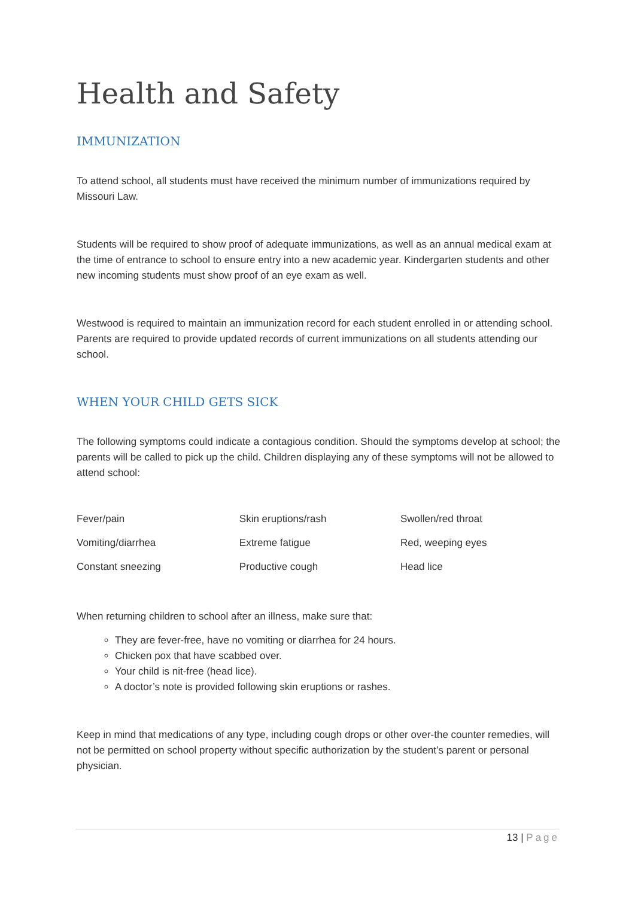Health and Safety
IMMUNIZATION
To attend school, all students must have received the minimum number of immunizations required by Missouri Law.
Students will be required to show proof of adequate immunizations, as well as an annual medical exam at the time of entrance to school to ensure entry into a new academic year. Kindergarten students and other new incoming students must show proof of an eye exam as well.
Westwood is required to maintain an immunization record for each student enrolled in or attending school. Parents are required to provide updated records of current immunizations on all students attending our school.
WHEN YOUR CHILD GETS SICK
The following symptoms could indicate a contagious condition. Should the symptoms develop at school; the parents will be called to pick up the child. Children displaying any of these symptoms will not be allowed to attend school:
| Fever/pain | Skin eruptions/rash | Swollen/red throat |
| Vomiting/diarrhea | Extreme fatigue | Red, weeping eyes |
| Constant sneezing | Productive cough | Head lice |
When returning children to school after an illness, make sure that:
They are fever-free, have no vomiting or diarrhea for 24 hours.
Chicken pox that have scabbed over.
Your child is nit-free (head lice).
A doctor’s note is provided following skin eruptions or rashes.
Keep in mind that medications of any type, including cough drops or other over-the counter remedies, will not be permitted on school property without specific authorization by the student’s parent or personal physician.
13 | Page